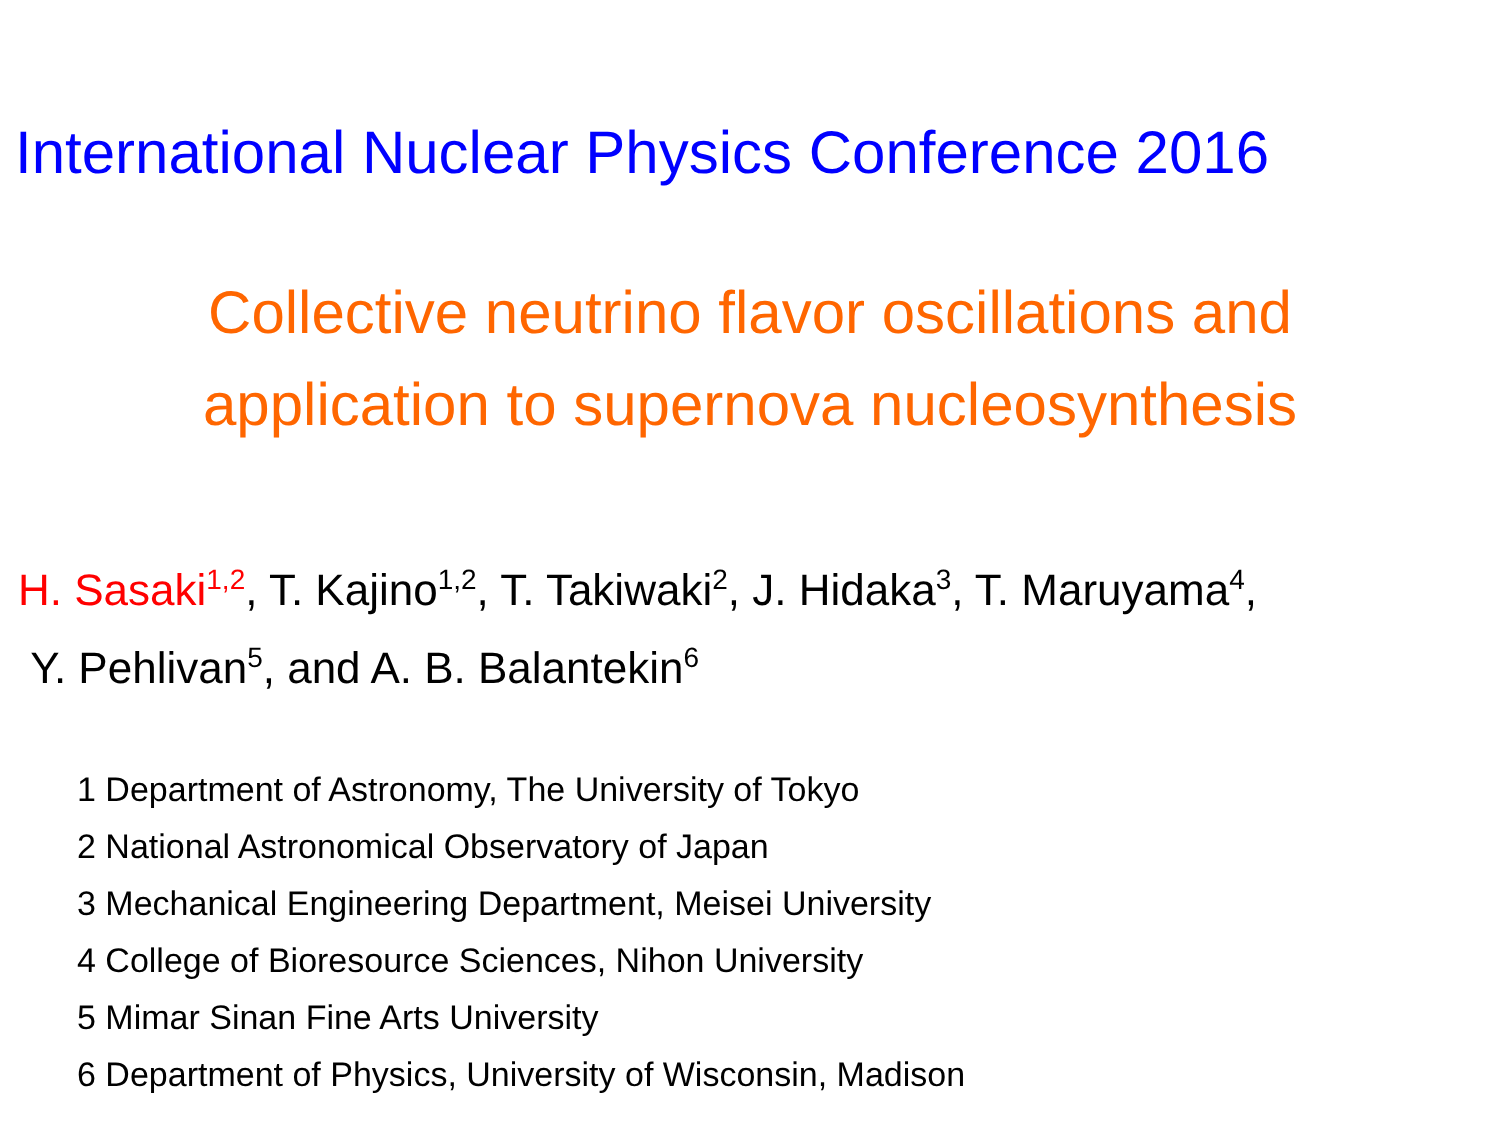International Nuclear Physics Conference 2016
Collective neutrino flavor oscillations and
application to supernova nucleosynthesis
H. Sasaki<sup>1,2</sup>, T. Kajino<sup>1,2</sup>, T. Takiwaki<sup>2</sup>, J. Hidaka<sup>3</sup>, T. Maruyama<sup>4</sup>,
Y. Pehlivan<sup>5</sup>, and A. B. Balantekin<sup>6</sup>
1 Department of Astronomy, The University of Tokyo
2 National Astronomical Observatory of Japan
3 Mechanical Engineering Department, Meisei University
4 College of Bioresource Sciences, Nihon University
5 Mimar Sinan Fine Arts University
6 Department of Physics, University of Wisconsin, Madison